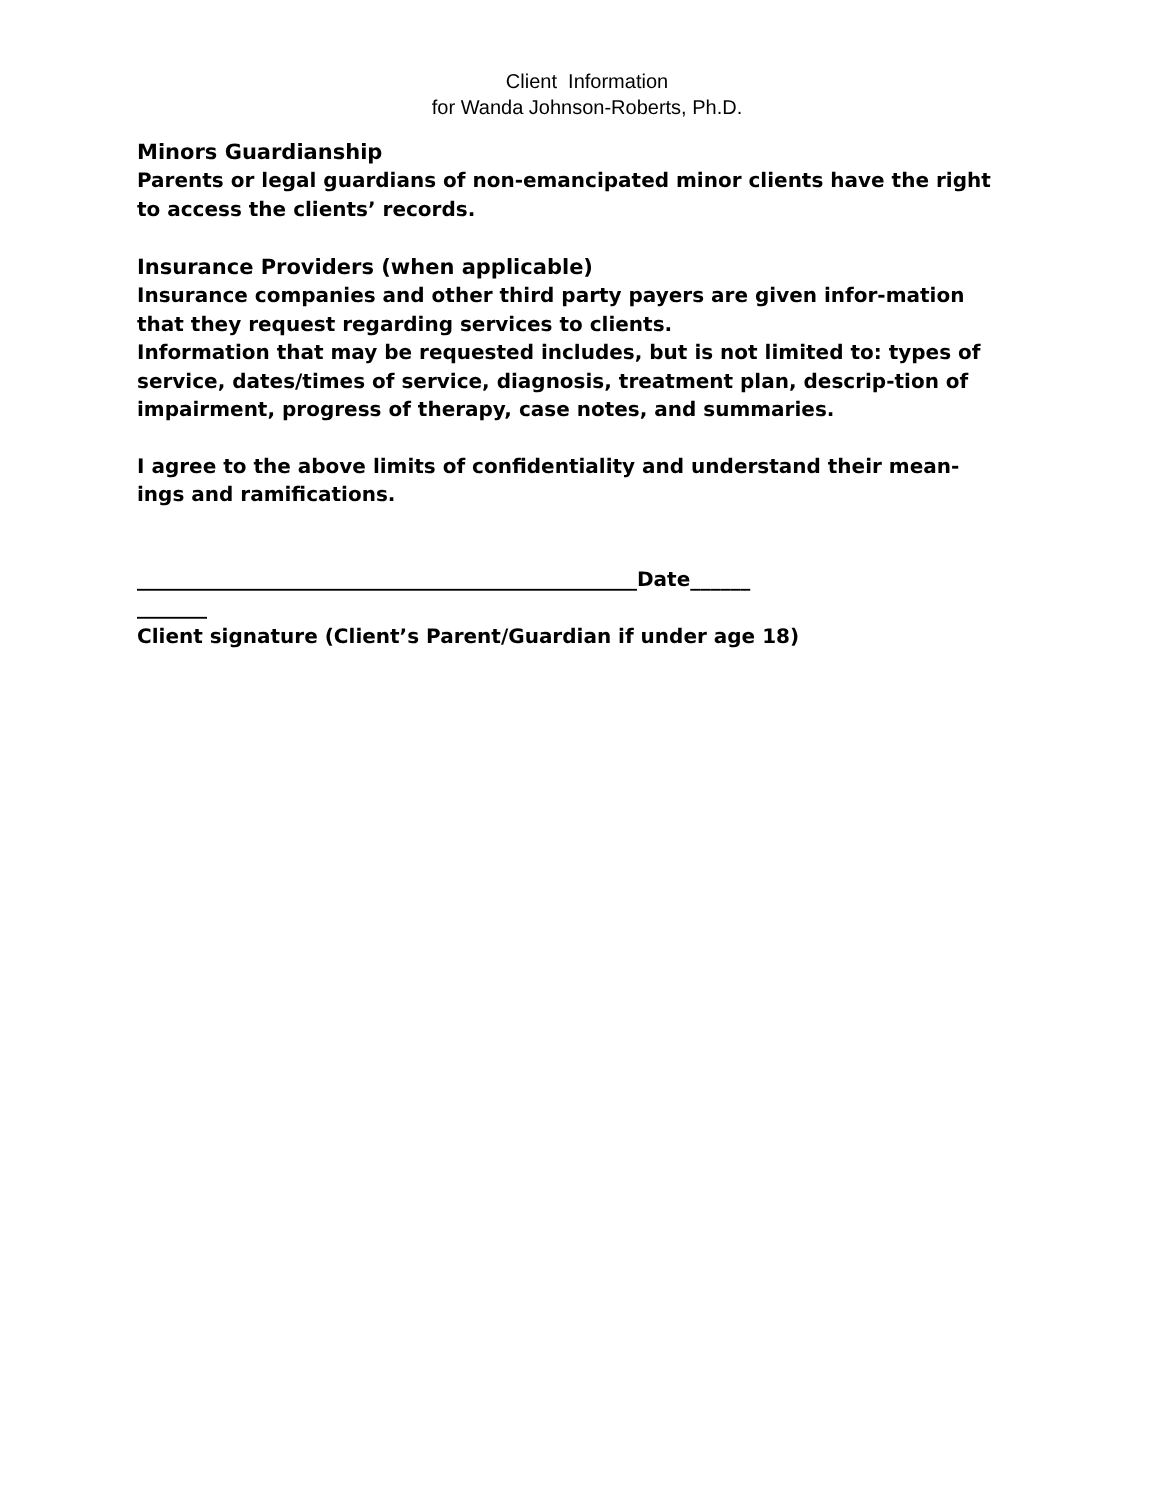Client Information
for Wanda Johnson-Roberts, Ph.D.
Minors Guardianship
Parents or legal guardians of non-emancipated minor clients have the right to access the clients’ records.
Insurance Providers (when applicable)
Insurance companies and other third party payers are given infor-mation that they request regarding services to clients.
Information that may be requested includes, but is not limited to: types of service, dates/times of service, diagnosis, treatment plan, descrip-tion of impairment, progress of therapy, case notes, and summaries.
I agree to the above limits of confidentiality and understand their mean-ings and ramifications.
__________________________________________________Date______
_______
Client signature (Client’s Parent/Guardian if under age 18)